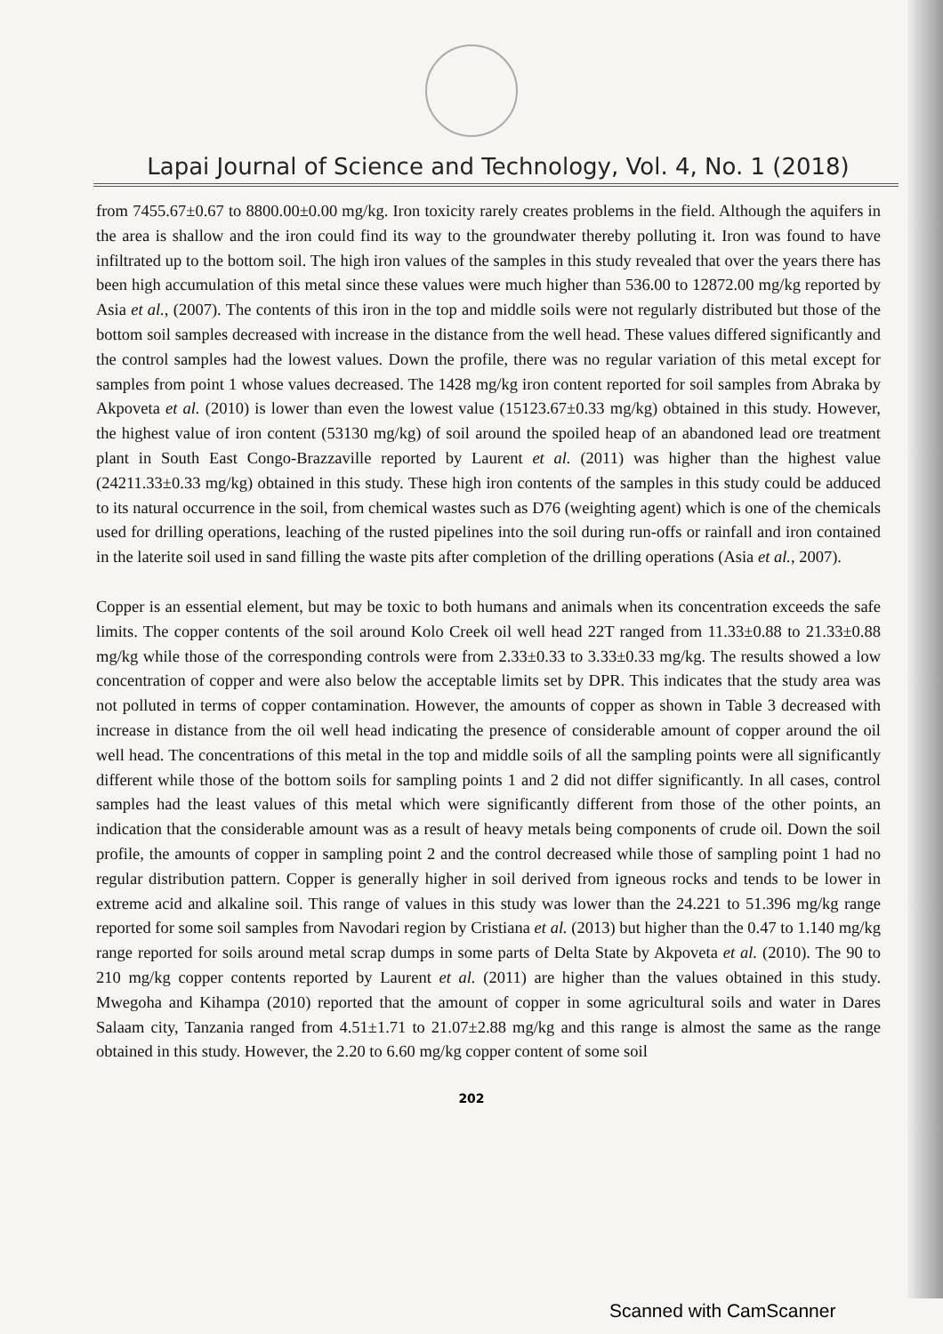Lapai Journal of Science and Technology, Vol. 4, No. 1 (2018)
from 7455.67±0.67 to 8800.00±0.00 mg/kg. Iron toxicity rarely creates problems in the field. Although the aquifers in the area is shallow and the iron could find its way to the groundwater thereby polluting it. Iron was found to have infiltrated up to the bottom soil. The high iron values of the samples in this study revealed that over the years there has been high accumulation of this metal since these values were much higher than 536.00 to 12872.00 mg/kg reported by Asia et al., (2007). The contents of this iron in the top and middle soils were not regularly distributed but those of the bottom soil samples decreased with increase in the distance from the well head. These values differed significantly and the control samples had the lowest values. Down the profile, there was no regular variation of this metal except for samples from point 1 whose values decreased. The 1428 mg/kg iron content reported for soil samples from Abraka by Akpoveta et al. (2010) is lower than even the lowest value (15123.67±0.33 mg/kg) obtained in this study. However, the highest value of iron content (53130 mg/kg) of soil around the spoiled heap of an abandoned lead ore treatment plant in South East Congo-Brazzaville reported by Laurent et al. (2011) was higher than the highest value (24211.33±0.33 mg/kg) obtained in this study. These high iron contents of the samples in this study could be adduced to its natural occurrence in the soil, from chemical wastes such as D76 (weighting agent) which is one of the chemicals used for drilling operations, leaching of the rusted pipelines into the soil during run-offs or rainfall and iron contained in the laterite soil used in sand filling the waste pits after completion of the drilling operations (Asia et al., 2007).
Copper is an essential element, but may be toxic to both humans and animals when its concentration exceeds the safe limits. The copper contents of the soil around Kolo Creek oil well head 22T ranged from 11.33±0.88 to 21.33±0.88 mg/kg while those of the corresponding controls were from 2.33±0.33 to 3.33±0.33 mg/kg. The results showed a low concentration of copper and were also below the acceptable limits set by DPR. This indicates that the study area was not polluted in terms of copper contamination. However, the amounts of copper as shown in Table 3 decreased with increase in distance from the oil well head indicating the presence of considerable amount of copper around the oil well head. The concentrations of this metal in the top and middle soils of all the sampling points were all significantly different while those of the bottom soils for sampling points 1 and 2 did not differ significantly. In all cases, control samples had the least values of this metal which were significantly different from those of the other points, an indication that the considerable amount was as a result of heavy metals being components of crude oil. Down the soil profile, the amounts of copper in sampling point 2 and the control decreased while those of sampling point 1 had no regular distribution pattern. Copper is generally higher in soil derived from igneous rocks and tends to be lower in extreme acid and alkaline soil. This range of values in this study was lower than the 24.221 to 51.396 mg/kg range reported for some soil samples from Navodari region by Cristiana et al. (2013) but higher than the 0.47 to 1.140 mg/kg range reported for soils around metal scrap dumps in some parts of Delta State by Akpoveta et al. (2010). The 90 to 210 mg/kg copper contents reported by Laurent et al. (2011) are higher than the values obtained in this study. Mwegoha and Kihampa (2010) reported that the amount of copper in some agricultural soils and water in Dares Salaam city, Tanzania ranged from 4.51±1.71 to 21.07±2.88 mg/kg and this range is almost the same as the range obtained in this study. However, the 2.20 to 6.60 mg/kg copper content of some soil
202
Scanned with CamScanner